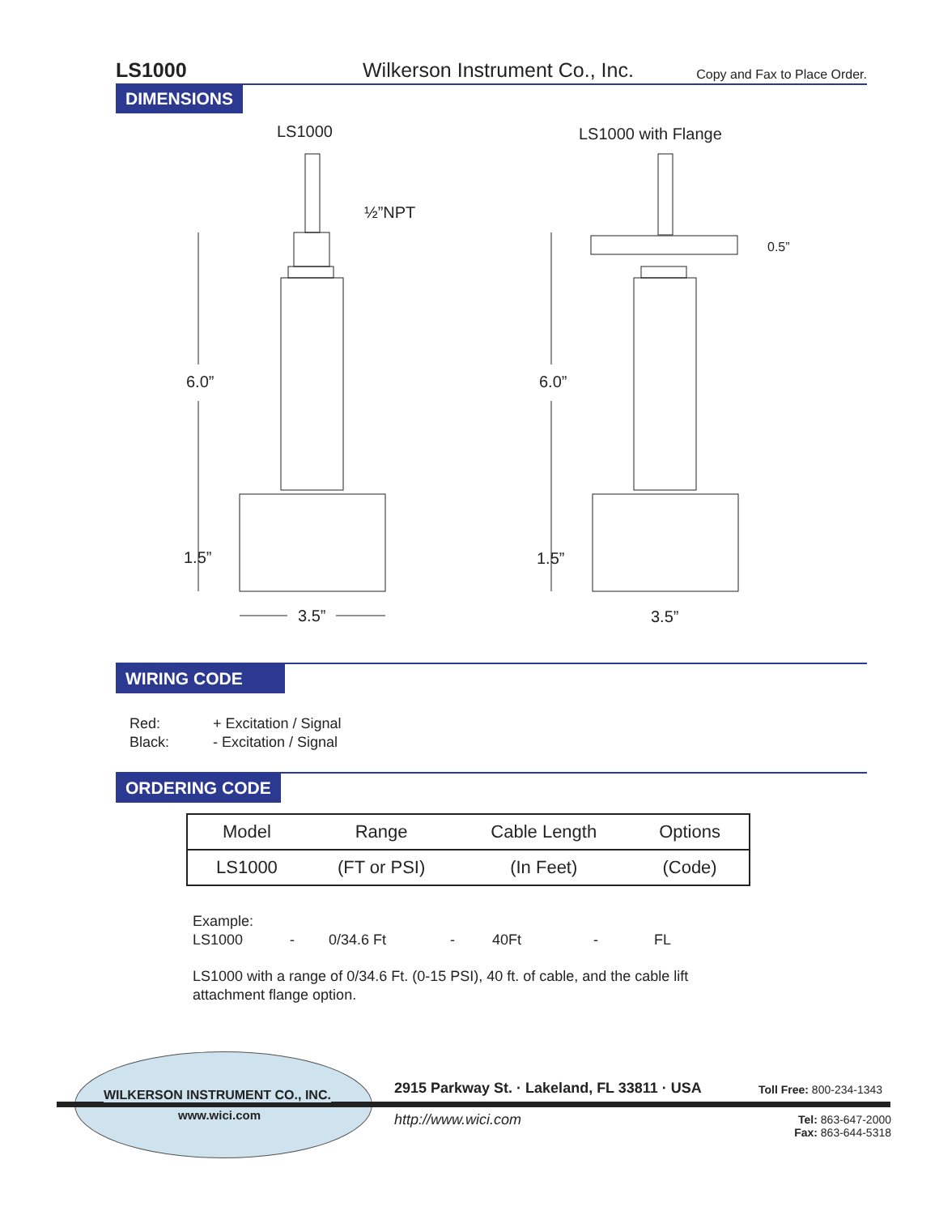LS1000 Wilkerson Instrument Co., Inc. Copy and Fax to Place Order.
DIMENSIONS
LS1000
LS1000 with Flange
½”NPT
6.0”
1.5”
3.5”
6.0”
1.5”
3.5”
0.5”
WIRING CODE
Red: + Excitation / Signal
Black: - Excitation / Signal
ORDERING CODE
| Model | Range | Cable Length | Options |
| LS1000 | (FT or PSI) | (In Feet) | (Code) |
Example:
LS1000 - 0/34.6 Ft - 40Ft - FL
LS1000 with a range of 0/34.6 Ft. (0-15 PSI), 40 ft. of cable, and the cable lift attachment flange option.
WILKERSON INSTRUMENT CO., INC.
www.wici.com
2915 Parkway St. · Lakeland, FL 33811 · USA
Toll Free: 800-234-1343
http://www.wici.com
Tel: 863-647-2000
Fax: 863-644-5318